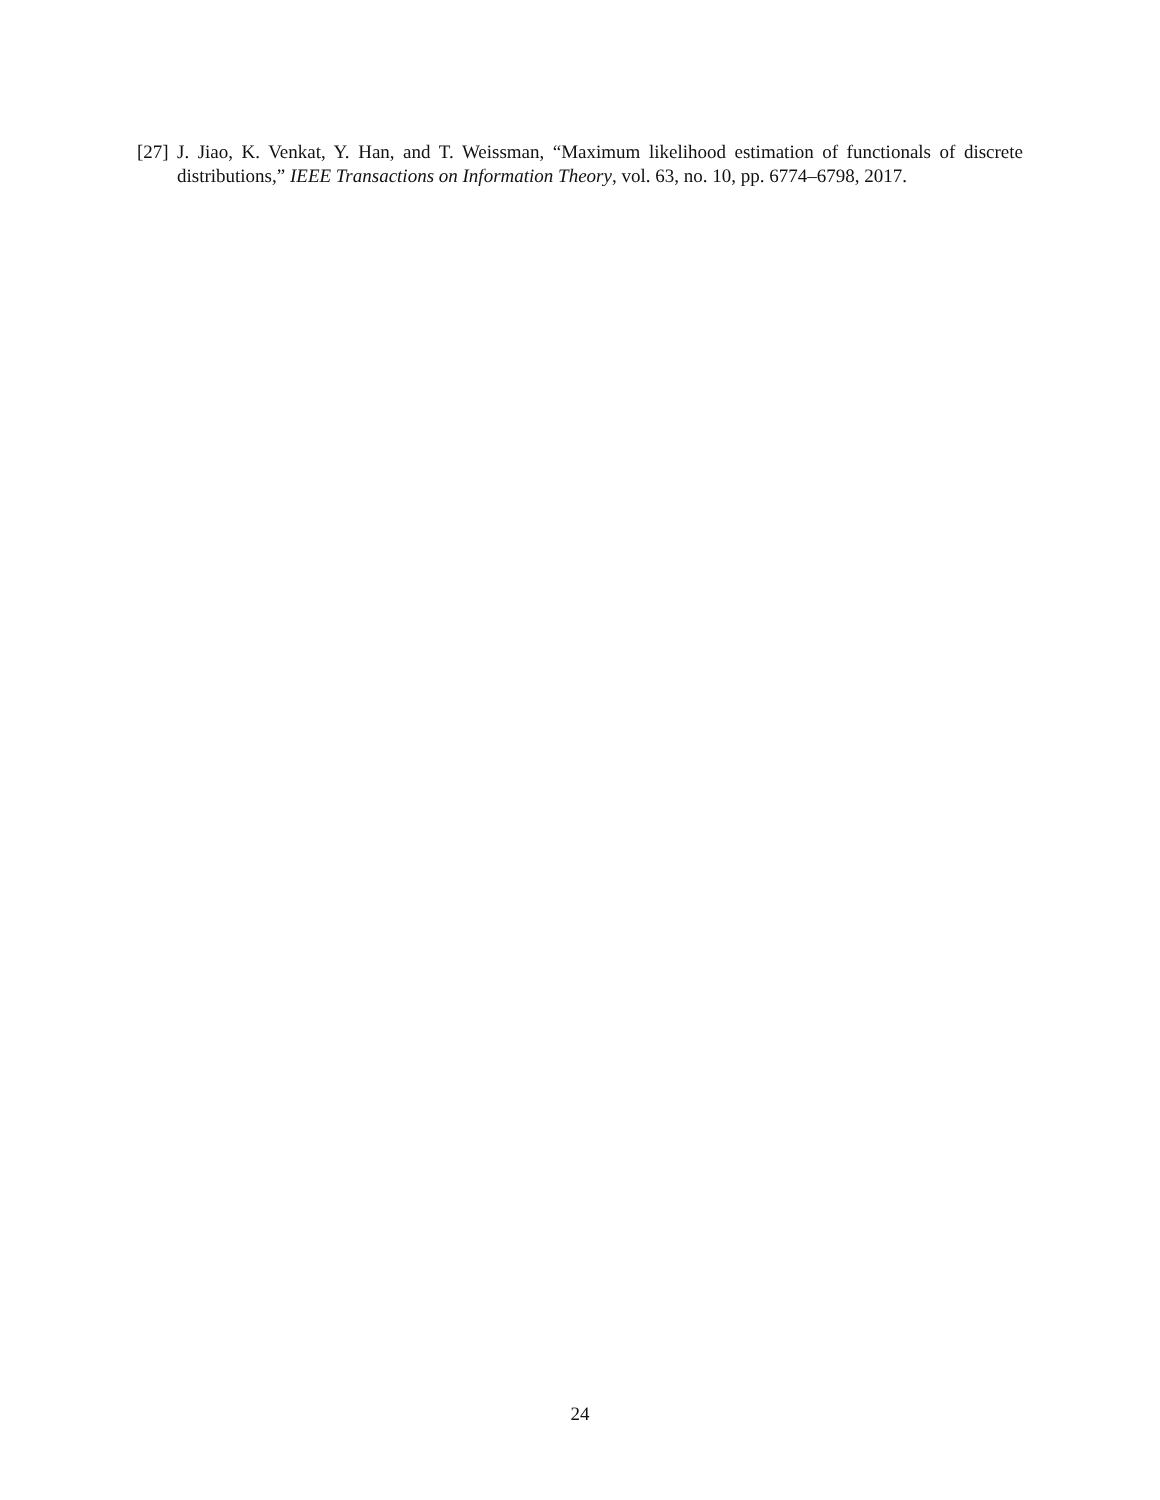[27]
J. Jiao, K. Venkat, Y. Han, and T. Weissman, “Maximum likelihood estimation of functionals of discrete distributions,” IEEE Transactions on Information Theory, vol. 63, no. 10, pp. 6774–6798, 2017.
24